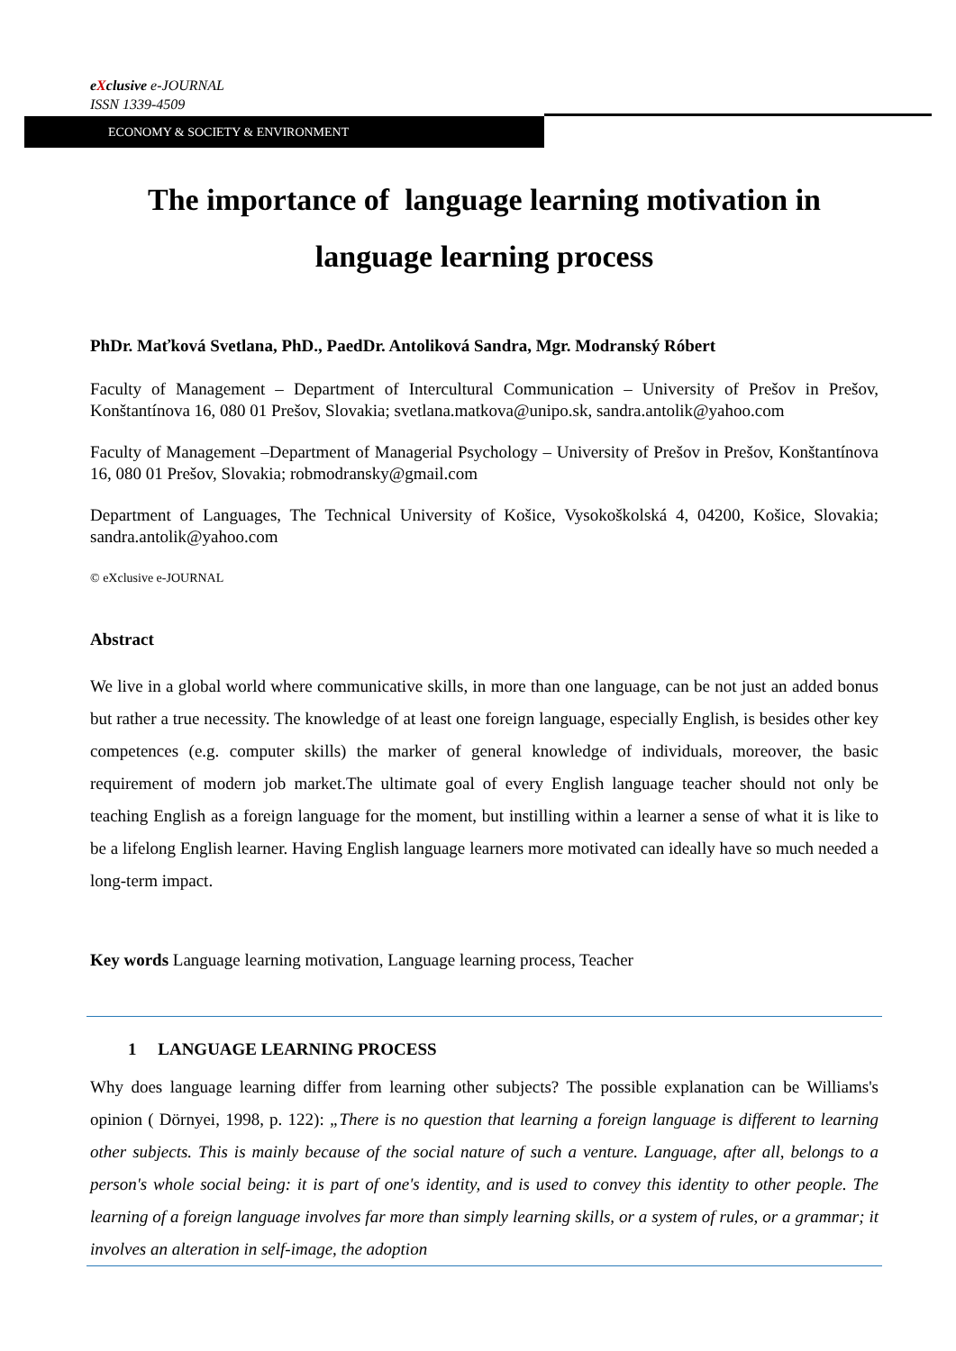eXclusive e-JOURNAL
ISSN 1339-4509
ECONOMY & SOCIETY & ENVIRONMENT
The importance of language learning motivation in language learning process
PhDr. Maťková Svetlana, PhD., PaedDr. Antoliková Sandra, Mgr. Modranský Róbert
Faculty of Management – Department of Intercultural Communication – University of Prešov in Prešov, Konštantínova 16, 080 01 Prešov, Slovakia; svetlana.matkova@unipo.sk, sandra.antolik@yahoo.com
Faculty of Management –Department of Managerial Psychology – University of Prešov in Prešov, Konštantínova 16, 080 01 Prešov, Slovakia; robmodransky@gmail.com
Department of Languages, The Technical University of Košice, Vysokoškolská 4, 04200, Košice, Slovakia; sandra.antolik@yahoo.com
© eXclusive e-JOURNAL
Abstract
We live in a global world where communicative skills, in more than one language, can be not just an added bonus but rather a true necessity. The knowledge of at least one foreign language, especially English, is besides other key competences (e.g. computer skills) the marker of general knowledge of individuals, moreover, the basic requirement of modern job market.The ultimate goal of every English language teacher should not only be teaching English as a foreign language for the moment, but instilling within a learner a sense of what it is like to be a lifelong English learner. Having English language learners more motivated can ideally have so much needed a long-term impact.
Key words Language learning motivation, Language learning process, Teacher
1 LANGUAGE LEARNING PROCESS
Why does language learning differ from learning other subjects? The possible explanation can be Williams's opinion ( Dörnyei, 1998, p. 122): „There is no question that learning a foreign language is different to learning other subjects. This is mainly because of the social nature of such a venture. Language, after all, belongs to a person's whole social being: it is part of one's identity, and is used to convey this identity to other people. The learning of a foreign language involves far more than simply learning skills, or a system of rules, or a grammar; it involves an alteration in self-image, the adoption